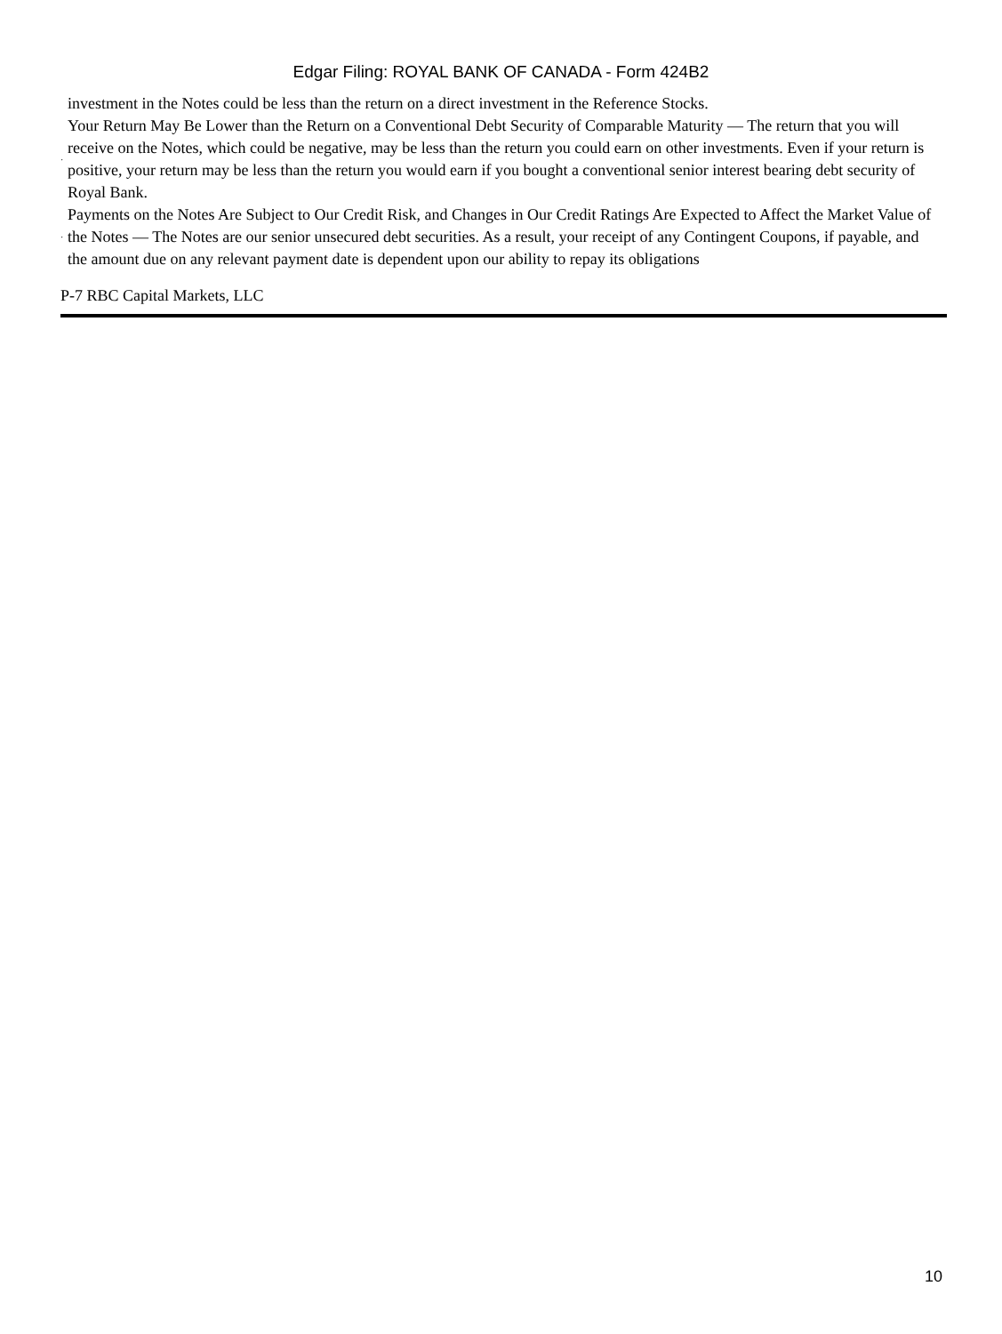Edgar Filing: ROYAL BANK OF CANADA - Form 424B2
investment in the Notes could be less than the return on a direct investment in the Reference Stocks.
·
Your Return May Be Lower than the Return on a Conventional Debt Security of Comparable Maturity — The return that you will receive on the Notes, which could be negative, may be less than the return you could earn on other investments. Even if your return is positive, your return may be less than the return you would earn if you bought a conventional senior interest bearing debt security of Royal Bank.
·
Payments on the Notes Are Subject to Our Credit Risk, and Changes in Our Credit Ratings Are Expected to Affect the Market Value of the Notes — The Notes are our senior unsecured debt securities. As a result, your receipt of any Contingent Coupons, if payable, and the amount due on any relevant payment date is dependent upon our ability to repay its obligations
P-7 RBC Capital Markets, LLC
10